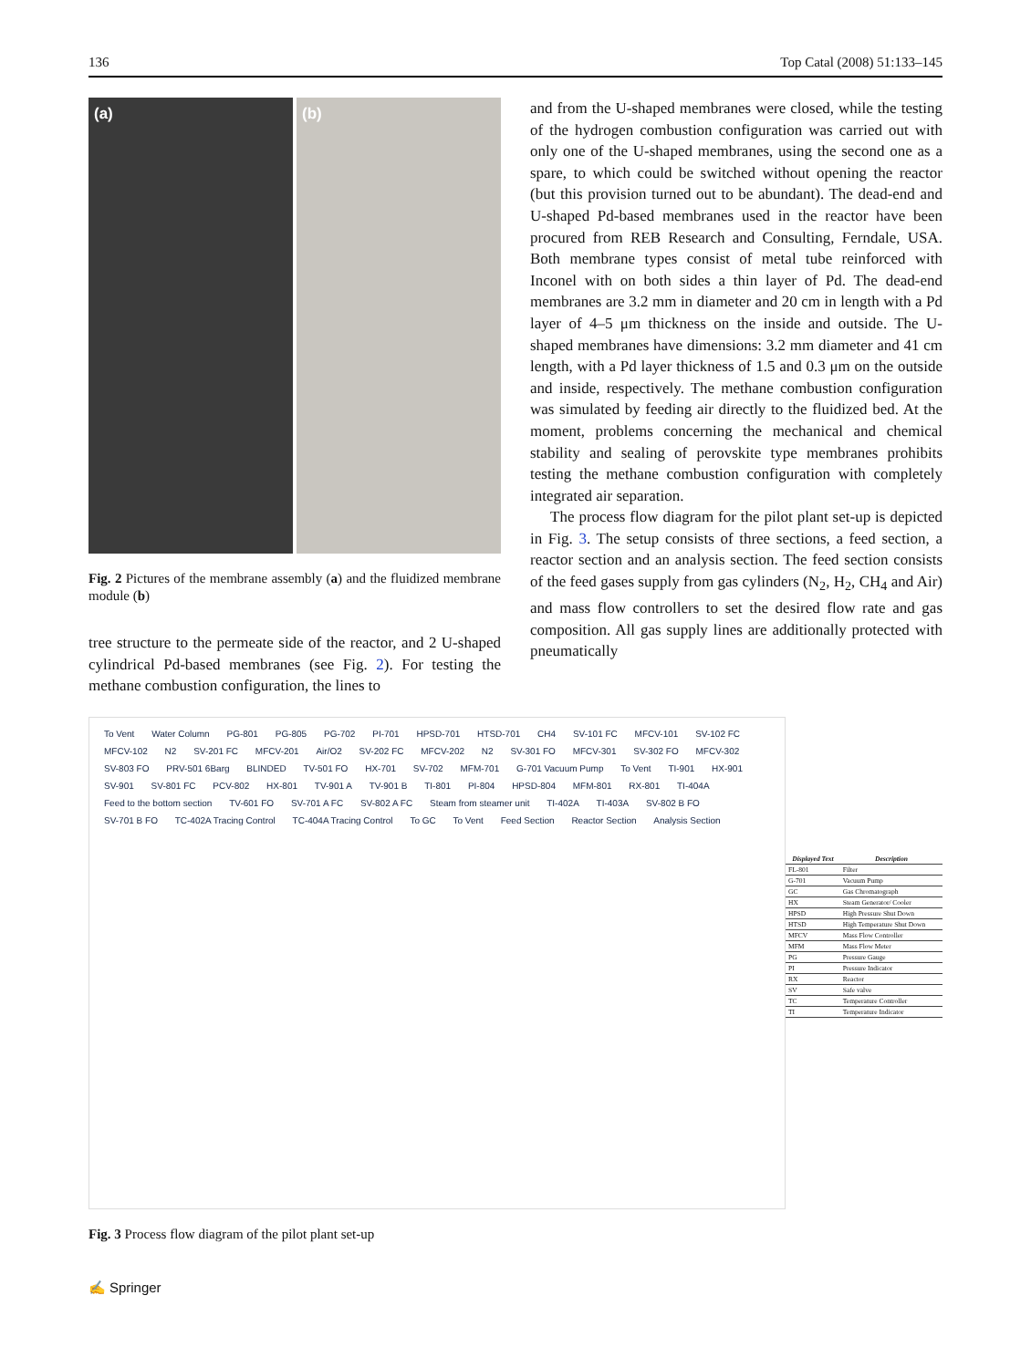136 Top Catal (2008) 51:133–145
(a) (b)
Fig. 2 Pictures of the membrane assembly (a) and the fluidized membrane module (b)
tree structure to the permeate side of the reactor, and 2 U-shaped cylindrical Pd-based membranes (see Fig. 2). For testing the methane combustion configuration, the lines to
and from the U-shaped membranes were closed, while the testing of the hydrogen combustion configuration was carried out with only one of the U-shaped membranes, using the second one as a spare, to which could be switched without opening the reactor (but this provision turned out to be abundant). The dead-end and U-shaped Pd-based membranes used in the reactor have been procured from REB Research and Consulting, Ferndale, USA. Both membrane types consist of metal tube reinforced with Inconel with on both sides a thin layer of Pd. The dead-end membranes are 3.2 mm in diameter and 20 cm in length with a Pd layer of 4–5 μm thickness on the inside and outside. The U-shaped membranes have dimensions: 3.2 mm diameter and 41 cm length, with a Pd layer thickness of 1.5 and 0.3 μm on the outside and inside, respectively. The methane combustion configuration was simulated by feeding air directly to the fluidized bed. At the moment, problems concerning the mechanical and chemical stability and sealing of perovskite type membranes prohibits testing the methane combustion configuration with completely integrated air separation.
The process flow diagram for the pilot plant set-up is depicted in Fig. 3. The setup consists of three sections, a feed section, a reactor section and an analysis section. The feed section consists of the feed gases supply from gas cylinders (N<sub>2</sub>, H<sub>2</sub>, CH<sub>4</sub> and Air) and mass flow controllers to set the desired flow rate and gas composition. All gas supply lines are additionally protected with pneumatically
To Vent Water Column PG-801 PG-805 PG-702 PI-701 HPSD-701 HTSD-701 CH4 SV-101 FC MFCV-101 SV-102 FC MFCV-102 N2 SV-201 FC MFCV-201 Air/O2 SV-202 FC MFCV-202 N2 SV-301 FO MFCV-301 SV-302 FO MFCV-302 SV-803 FO PRV-501 6Barg BLINDED TV-501 FO HX-701 SV-702 MFM-701 G-701 Vacuum Pump To Vent TI-901 HX-901 SV-901 SV-801 FC PCV-802 HX-801 TV-901 A TV-901 B TI-801 PI-804 HPSD-804 MFM-801 RX-801 TI-404A Feed to the bottom section TV-601 FO SV-701 A FC SV-802 A FC Steam from steamer unit TI-402A TI-403A SV-802 B FO SV-701 B FO TC-402A Tracing Control TC-404A Tracing Control To GC To Vent Feed Section Reactor Section Analysis Section
| Displayed Text | Description |
| --- | --- |
| FL-801 | Filter |
| G-701 | Vacuum Pump |
| GC | Gas Chromatograph |
| HX | Steam Generator/ Cooler |
| HPSD | High Pressure Shut Down |
| HTSD | High Temperature Shut Down |
| MFCV | Mass Flow Controller |
| MFM | Mass Flow Meter |
| PG | Pressure Gauge |
| PI | Pressure Indicator |
| RX | Reactor |
| SV | Safe valve |
| TC | Temperature Controller |
| TI | Temperature Indicator |
Fig. 3 Process flow diagram of the pilot plant set-up
✍ Springer